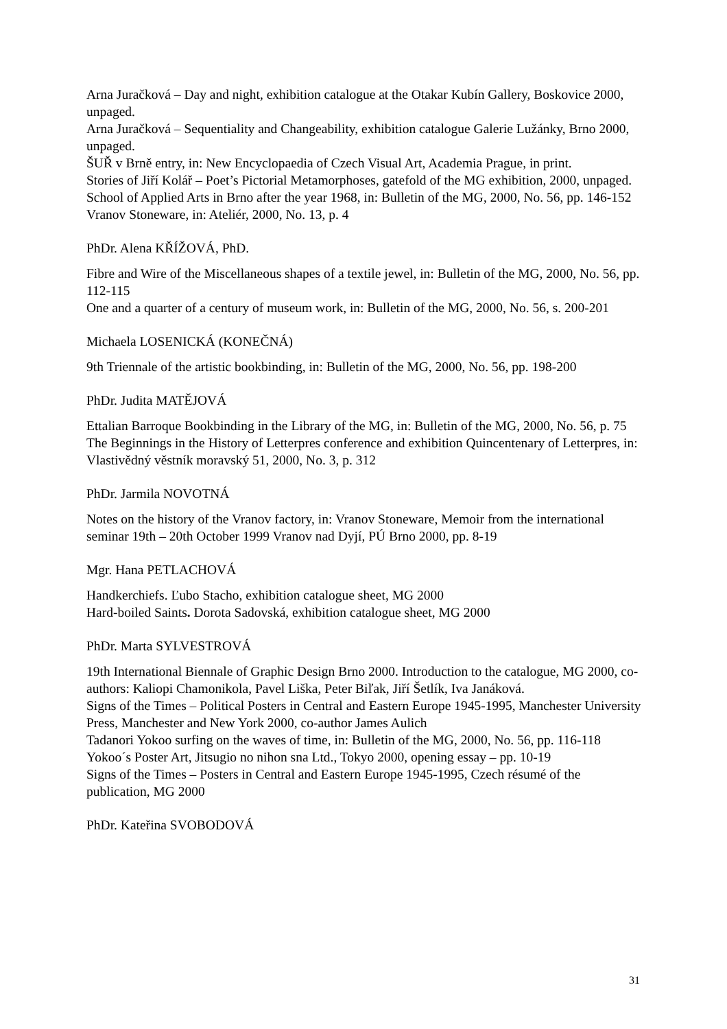Arna Juračková – Day and night, exhibition catalogue at the Otakar Kubín Gallery, Boskovice 2000, unpaged.
Arna Juračková – Sequentiality and Changeability, exhibition catalogue Galerie Lužánky, Brno 2000, unpaged.
ŠUŘ v Brně entry, in: New Encyclopaedia of Czech Visual Art, Academia Prague, in print.
Stories of Jiří Kolář – Poet’s Pictorial Metamorphoses, gatefold of the MG exhibition, 2000, unpaged.
School of Applied Arts in Brno after the year 1968, in: Bulletin of the MG, 2000, No. 56, pp. 146-152
Vranov Stoneware, in: Ateliér, 2000, No. 13, p. 4
PhDr. Alena KŘÍŽOVÁ, PhD.
Fibre and Wire of the Miscellaneous shapes of a textile jewel, in: Bulletin of the MG, 2000, No. 56, pp. 112-115
One and a quarter of a century of museum work, in: Bulletin of the MG, 2000, No. 56, s. 200-201
Michaela LOSENICKÁ (KONEČNÁ)
9th Triennale of the artistic bookbinding, in: Bulletin of the MG, 2000, No. 56, pp. 198-200
PhDr. Judita MATĚJOVÁ
Ettalian Barroque Bookbinding in the Library of the MG, in: Bulletin of the MG, 2000, No. 56, p. 75
The Beginnings in the History of Letterpres conference and exhibition Quincentenary of Letterpres, in: Vlastivědný věstník moravský 51, 2000, No. 3, p. 312
PhDr. Jarmila NOVOTNÁ
Notes on the history of the Vranov factory, in: Vranov Stoneware, Memoir from the international seminar 19th – 20th October 1999 Vranov nad Dyjí, PÚ Brno 2000, pp. 8-19
Mgr. Hana PETLACHOVÁ
Handkerchiefs. Ľubo Stacho, exhibition catalogue sheet, MG 2000
Hard-boiled Saints. Dorota Sadovská, exhibition catalogue sheet, MG 2000
PhDr. Marta SYLVESTROVÁ
19th International Biennale of Graphic Design Brno 2000. Introduction to the catalogue, MG 2000, co-authors: Kaliopi Chamonikola, Pavel Liška, Peter Biľak, Jiří Šetlík, Iva Janáková.
Signs of the Times – Political Posters in Central and Eastern Europe 1945-1995, Manchester University Press, Manchester and New York 2000, co-author James Aulich
Tadanori Yokoo surfing on the waves of time, in: Bulletin of the MG, 2000, No. 56, pp. 116-118
Yokoo´s Poster Art, Jitsugio no nihon sna Ltd., Tokyo 2000, opening essay – pp. 10-19
Signs of the Times – Posters in Central and Eastern Europe 1945-1995, Czech résumé of the publication, MG 2000
PhDr. Kateřina SVOBODOVÁ
31